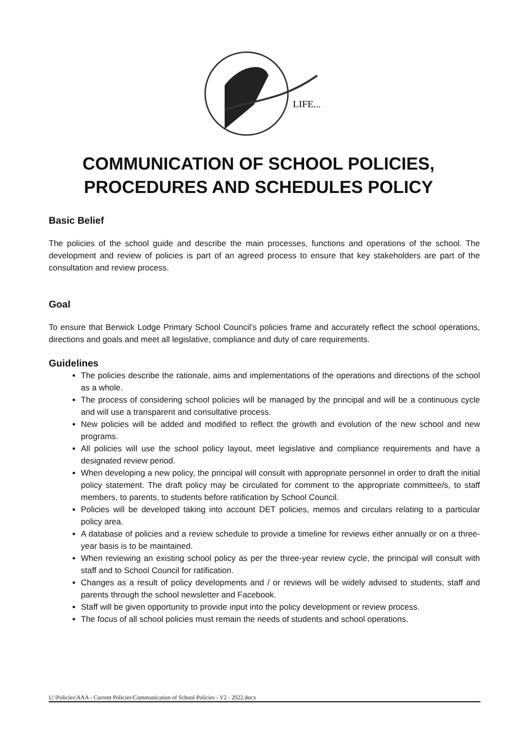LIFE...
COMMUNICATION OF SCHOOL POLICIES,
PROCEDURES AND SCHEDULES POLICY
Basic Belief
The policies of the school guide and describe the main processes, functions and operations of the school. The development and review of policies is part of an agreed process to ensure that key stakeholders are part of the consultation and review process.
Goal
To ensure that Berwick Lodge Primary School Council’s policies frame and accurately reflect the school operations, directions and goals and meet all legislative, compliance and duty of care requirements.
Guidelines
The policies describe the rationale, aims and implementations of the operations and directions of the school as a whole.
The process of considering school policies will be managed by the principal and will be a continuous cycle and will use a transparent and consultative process.
New policies will be added and modified to reflect the growth and evolution of the new school and new programs.
All policies will use the school policy layout, meet legislative and compliance requirements and have a designated review period.
When developing a new policy, the principal will consult with appropriate personnel in order to draft the initial policy statement. The draft policy may be circulated for comment to the appropriate committee/s, to staff members, to parents, to students before ratification by School Council.
Policies will be developed taking into account DET policies, memos and circulars relating to a particular policy area.
A database of policies and a review schedule to provide a timeline for reviews either annually or on a three-year basis is to be maintained.
When reviewing an existing school policy as per the three-year review cycle, the principal will consult with staff and to School Council for ratification.
Changes as a result of policy developments and / or reviews will be widely advised to students, staff and parents through the school newsletter and Facebook.
Staff will be given opportunity to provide input into the policy development or review process.
The focus of all school policies must remain the needs of students and school operations.
U:\Policies\AAA - Current Policies\Communication of School Policies - V2 - 2022.docx